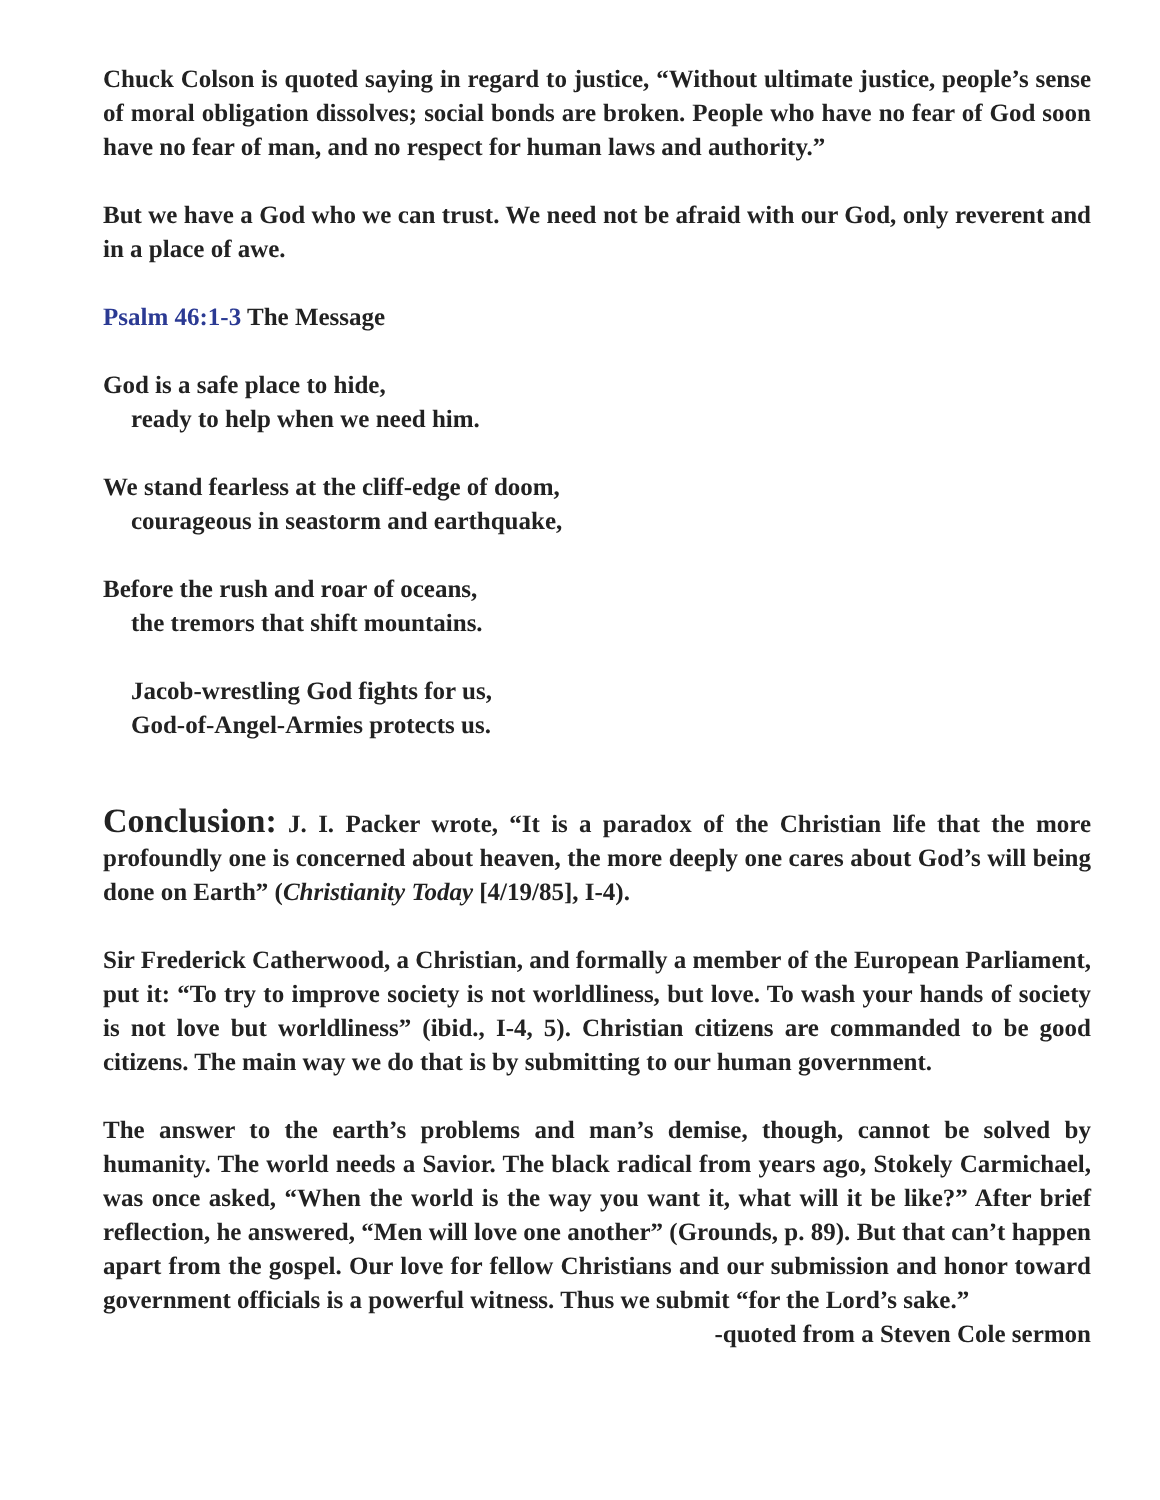Chuck Colson is quoted saying in regard to justice, “Without ultimate justice, people’s sense of moral obligation dissolves; social bonds are broken. People who have no fear of God soon have no fear of man, and no respect for human laws and authority.”
But we have a God who we can trust. We need not be afraid with our God, only reverent and in a place of awe.
Psalm 46:1-3 The Message
God is a safe place to hide,
ready to help when we need him.
We stand fearless at the cliff-edge of doom,
courageous in seastorm and earthquake,
Before the rush and roar of oceans,
the tremors that shift mountains.
Jacob-wrestling God fights for us,
God-of-Angel-Armies protects us.
Conclusion: J. I. Packer wrote, “It is a paradox of the Christian life that the more profoundly one is concerned about heaven, the more deeply one cares about God’s will being done on Earth” (Christianity Today [4/19/85], I-4).
Sir Frederick Catherwood, a Christian, and formally a member of the European Parliament, put it: “To try to improve society is not worldliness, but love. To wash your hands of society is not love but worldliness” (ibid., I-4, 5). Christian citizens are commanded to be good citizens. The main way we do that is by submitting to our human government.
The answer to the earth’s problems and man’s demise, though, cannot be solved by humanity. The world needs a Savior. The black radical from years ago, Stokely Carmichael, was once asked, “When the world is the way you want it, what will it be like?” After brief reflection, he answered, “Men will love one another” (Grounds, p. 89). But that can’t happen apart from the gospel. Our love for fellow Christians and our submission and honor toward government officials is a powerful witness. Thus we submit “for the Lord’s sake.”
-quoted from a Steven Cole sermon